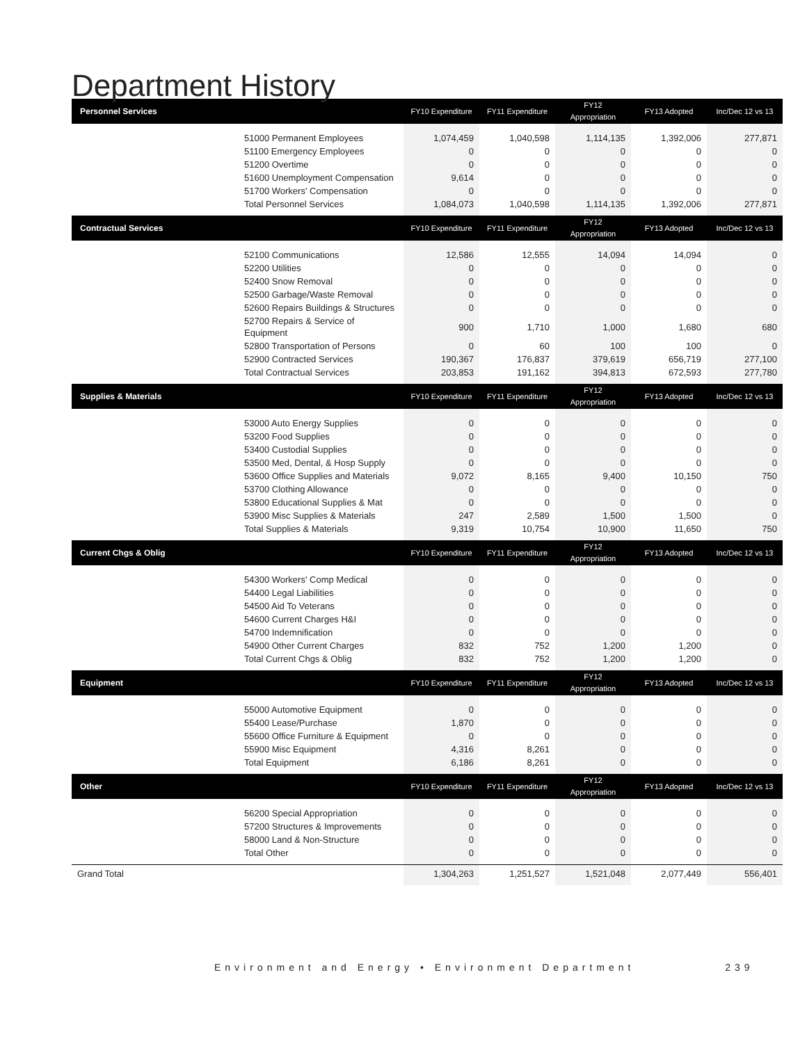Department History
| Personnel Services | FY10 Expenditure | FY11 Expenditure | FY12 Appropriation | FY13 Adopted | Inc/Dec 12 vs 13 |
| --- | --- | --- | --- | --- | --- |
| 51000 Permanent Employees | 1,074,459 | 1,040,598 | 1,114,135 | 1,392,006 | 277,871 |
| 51100 Emergency Employees | 0 | 0 | 0 | 0 | 0 |
| 51200 Overtime | 0 | 0 | 0 | 0 | 0 |
| 51600 Unemployment Compensation | 9,614 | 0 | 0 | 0 | 0 |
| 51700 Workers' Compensation | 0 | 0 | 0 | 0 | 0 |
| Total Personnel Services | 1,084,073 | 1,040,598 | 1,114,135 | 1,392,006 | 277,871 |
| Contractual Services | FY10 Expenditure | FY11 Expenditure | FY12 Appropriation | FY13 Adopted | Inc/Dec 12 vs 13 |
| 52100 Communications | 12,586 | 12,555 | 14,094 | 14,094 | 0 |
| 52200 Utilities | 0 | 0 | 0 | 0 | 0 |
| 52400 Snow Removal | 0 | 0 | 0 | 0 | 0 |
| 52500 Garbage/Waste Removal | 0 | 0 | 0 | 0 | 0 |
| 52600 Repairs Buildings & Structures | 0 | 0 | 0 | 0 | 0 |
| 52700 Repairs & Service of Equipment | 900 | 1,710 | 1,000 | 1,680 | 680 |
| 52800 Transportation of Persons | 0 | 60 | 100 | 100 | 0 |
| 52900 Contracted Services | 190,367 | 176,837 | 379,619 | 656,719 | 277,100 |
| Total Contractual Services | 203,853 | 191,162 | 394,813 | 672,593 | 277,780 |
| Supplies & Materials | FY10 Expenditure | FY11 Expenditure | FY12 Appropriation | FY13 Adopted | Inc/Dec 12 vs 13 |
| 53000 Auto Energy Supplies | 0 | 0 | 0 | 0 | 0 |
| 53200 Food Supplies | 0 | 0 | 0 | 0 | 0 |
| 53400 Custodial Supplies | 0 | 0 | 0 | 0 | 0 |
| 53500 Med, Dental, & Hosp Supply | 0 | 0 | 0 | 0 | 0 |
| 53600 Office Supplies and Materials | 9,072 | 8,165 | 9,400 | 10,150 | 750 |
| 53700 Clothing Allowance | 0 | 0 | 0 | 0 | 0 |
| 53800 Educational Supplies & Mat | 0 | 0 | 0 | 0 | 0 |
| 53900 Misc Supplies & Materials | 247 | 2,589 | 1,500 | 1,500 | 0 |
| Total Supplies & Materials | 9,319 | 10,754 | 10,900 | 11,650 | 750 |
| Current Chgs & Oblig | FY10 Expenditure | FY11 Expenditure | FY12 Appropriation | FY13 Adopted | Inc/Dec 12 vs 13 |
| 54300 Workers' Comp Medical | 0 | 0 | 0 | 0 | 0 |
| 54400 Legal Liabilities | 0 | 0 | 0 | 0 | 0 |
| 54500 Aid To Veterans | 0 | 0 | 0 | 0 | 0 |
| 54600 Current Charges H&I | 0 | 0 | 0 | 0 | 0 |
| 54700 Indemnification | 0 | 0 | 0 | 0 | 0 |
| 54900 Other Current Charges | 832 | 752 | 1,200 | 1,200 | 0 |
| Total Current Chgs & Oblig | 832 | 752 | 1,200 | 1,200 | 0 |
| Equipment | FY10 Expenditure | FY11 Expenditure | FY12 Appropriation | FY13 Adopted | Inc/Dec 12 vs 13 |
| 55000 Automotive Equipment | 0 | 0 | 0 | 0 | 0 |
| 55400 Lease/Purchase | 1,870 | 0 | 0 | 0 | 0 |
| 55600 Office Furniture & Equipment | 0 | 0 | 0 | 0 | 0 |
| 55900 Misc Equipment | 4,316 | 8,261 | 0 | 0 | 0 |
| Total Equipment | 6,186 | 8,261 | 0 | 0 | 0 |
| Other | FY10 Expenditure | FY11 Expenditure | FY12 Appropriation | FY13 Adopted | Inc/Dec 12 vs 13 |
| 56200 Special Appropriation | 0 | 0 | 0 | 0 | 0 |
| 57200 Structures & Improvements | 0 | 0 | 0 | 0 | 0 |
| 58000 Land & Non-Structure | 0 | 0 | 0 | 0 | 0 |
| Total Other | 0 | 0 | 0 | 0 | 0 |
| Grand Total | 1,304,263 | 1,251,527 | 1,521,048 | 2,077,449 | 556,401 |
Environment and Energy • Environment Department 239